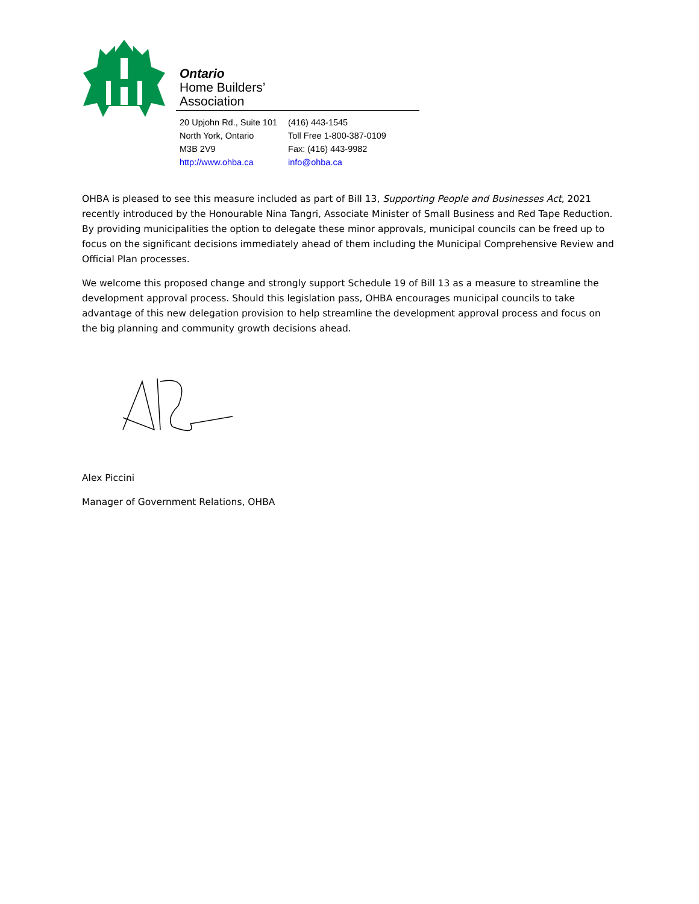Ontario
Home Builders’
Association
| 20 Upjohn Rd., Suite 101 | (416) 443-1545 |
| North York, Ontario | Toll Free 1-800-387-0109 |
| M3B 2V9 | Fax: (416) 443-9982 |
| http://www.ohba.ca | info@ohba.ca |
OHBA is pleased to see this measure included as part of Bill 13, Supporting People and Businesses Act, 2021 recently introduced by the Honourable Nina Tangri, Associate Minister of Small Business and Red Tape Reduction. By providing municipalities the option to delegate these minor approvals, municipal councils can be freed up to focus on the significant decisions immediately ahead of them including the Municipal Comprehensive Review and Official Plan processes.
We welcome this proposed change and strongly support Schedule 19 of Bill 13 as a measure to streamline the development approval process. Should this legislation pass, OHBA encourages municipal councils to take advantage of this new delegation provision to help streamline the development approval process and focus on the big planning and community growth decisions ahead.
Alex Piccini
Manager of Government Relations, OHBA